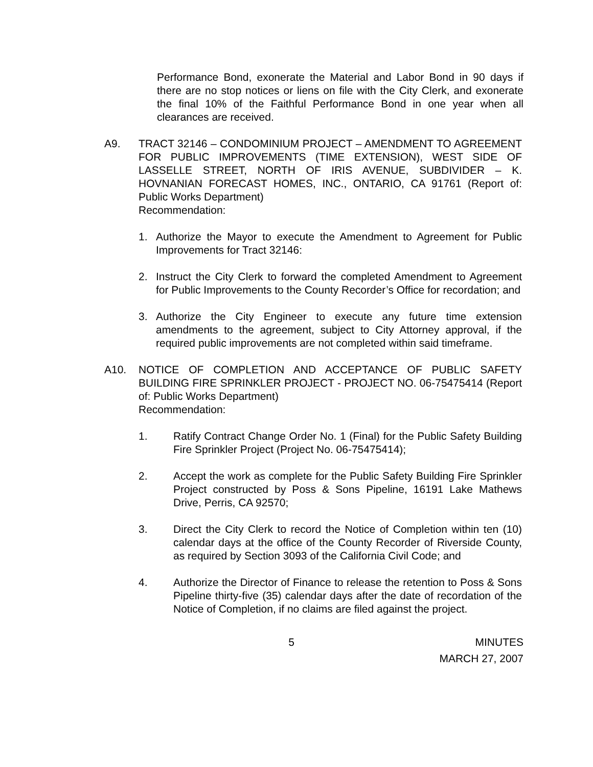Performance Bond, exonerate the Material and Labor Bond in 90 days if there are no stop notices or liens on file with the City Clerk, and exonerate the final 10% of the Faithful Performance Bond in one year when all clearances are received.
A9. TRACT 32146 – CONDOMINIUM PROJECT – AMENDMENT TO AGREEMENT FOR PUBLIC IMPROVEMENTS (TIME EXTENSION), WEST SIDE OF LASSELLE STREET, NORTH OF IRIS AVENUE, SUBDIVIDER – K. HOVNANIAN FORECAST HOMES, INC., ONTARIO, CA 91761 (Report of: Public Works Department)
Recommendation:
1. Authorize the Mayor to execute the Amendment to Agreement for Public Improvements for Tract 32146:
2. Instruct the City Clerk to forward the completed Amendment to Agreement for Public Improvements to the County Recorder’s Office for recordation; and
3. Authorize the City Engineer to execute any future time extension amendments to the agreement, subject to City Attorney approval, if the required public improvements are not completed within said timeframe.
A10. NOTICE OF COMPLETION AND ACCEPTANCE OF PUBLIC SAFETY BUILDING FIRE SPRINKLER PROJECT - PROJECT NO. 06-75475414 (Report of: Public Works Department)
Recommendation:
1. Ratify Contract Change Order No. 1 (Final) for the Public Safety Building Fire Sprinkler Project (Project No. 06-75475414);
2. Accept the work as complete for the Public Safety Building Fire Sprinkler Project constructed by Poss & Sons Pipeline, 16191 Lake Mathews Drive, Perris, CA 92570;
3. Direct the City Clerk to record the Notice of Completion within ten (10) calendar days at the office of the County Recorder of Riverside County, as required by Section 3093 of the California Civil Code; and
4. Authorize the Director of Finance to release the retention to Poss & Sons Pipeline thirty-five (35) calendar days after the date of recordation of the Notice of Completion, if no claims are filed against the project.
5 MINUTES
MARCH 27, 2007